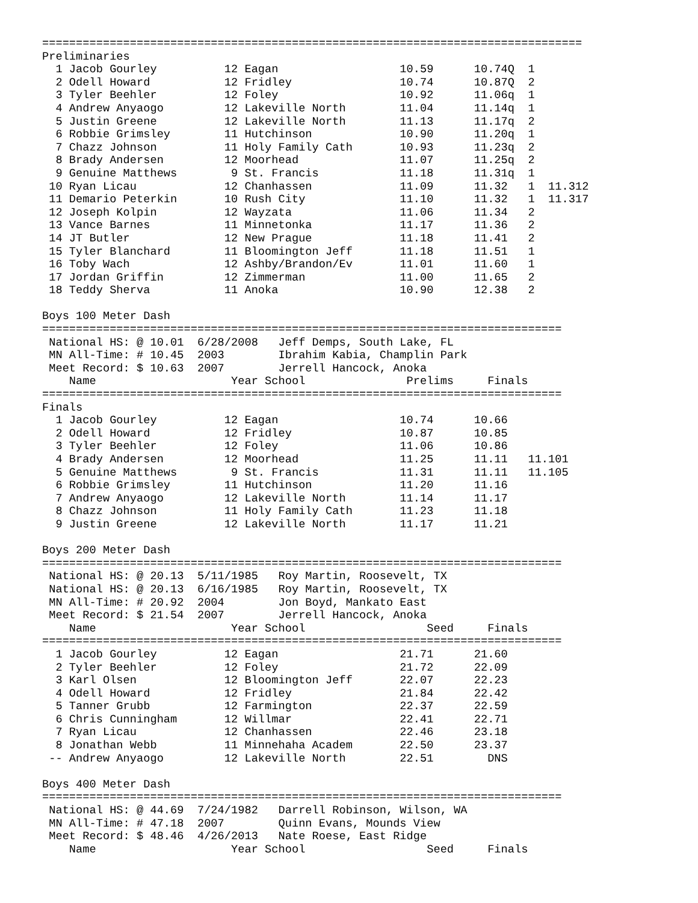================================================================================
Preliminaries
  1 Jacob Gourley          12 Eagan                  10.59      10.74Q  1
  2 Odell Howard           12 Fridley                10.74      10.87Q  2
  3 Tyler Beehler          12 Foley                  10.92      11.06q  1
  4 Andrew Anyaogo         12 Lakeville North        11.04      11.14q  1
  5 Justin Greene          12 Lakeville North        11.13      11.17q  2
  6 Robbie Grimsley        11 Hutchinson             10.90      11.20q  1
  7 Chazz Johnson          11 Holy Family Cath       10.93      11.23q  2
  8 Brady Andersen         12 Moorhead               11.07      11.25q  2
  9 Genuine Matthews        9 St. Francis            11.18      11.31q  1
 10 Ryan Licau             12 Chanhassen             11.09      11.32   1  11.312
 11 Demario Peterkin       10 Rush City              11.10      11.32   1  11.317
 12 Joseph Kolpin          12 Wayzata                11.06      11.34   2
 13 Vance Barnes           11 Minnetonka             11.17      11.36   2
 14 JT Butler              12 New Prague             11.18      11.41   2
 15 Tyler Blanchard        11 Bloomington Jeff       11.18      11.51   1
 16 Toby Wach              12 Ashby/Brandon/Ev       11.01      11.60   1
 17 Jordan Griffin         12 Zimmerman              11.00      11.65   2
 18 Teddy Sherva           11 Anoka                  10.90      12.38   2

Boys 100 Meter Dash
=============================================================================
 National HS: @ 10.01  6/28/2008   Jeff Demps, South Lake, FL
 MN All-Time: # 10.45  2003        Ibrahim Kabia, Champlin Park
 Meet Record: $ 10.63  2007        Jerrell Hancock, Anoka
    Name                    Year School               Prelims     Finals
=============================================================================
Finals
  1 Jacob Gourley          12 Eagan                  10.74      10.66
  2 Odell Howard           12 Fridley                10.87      10.85
  3 Tyler Beehler          12 Foley                  11.06      10.86
  4 Brady Andersen         12 Moorhead               11.25      11.11   11.101
  5 Genuine Matthews        9 St. Francis            11.31      11.11   11.105
  6 Robbie Grimsley        11 Hutchinson             11.20      11.16
  7 Andrew Anyaogo         12 Lakeville North        11.14      11.17
  8 Chazz Johnson          11 Holy Family Cath       11.23      11.18
  9 Justin Greene          12 Lakeville North        11.17      11.21

Boys 200 Meter Dash
=============================================================================
 National HS: @ 20.13  5/11/1985   Roy Martin, Roosevelt, TX
 National HS: @ 20.13  6/16/1985   Roy Martin, Roosevelt, TX
 MN All-Time: # 20.92  2004        Jon Boyd, Mankato East
 Meet Record: $ 21.54  2007        Jerrell Hancock, Anoka
    Name                    Year School                  Seed     Finals
=============================================================================
  1 Jacob Gourley          12 Eagan                  21.71      21.60
  2 Tyler Beehler          12 Foley                  21.72      22.09
  3 Karl Olsen             12 Bloomington Jeff       22.07      22.23
  4 Odell Howard           12 Fridley                21.84      22.42
  5 Tanner Grubb           12 Farmington             22.37      22.59
  6 Chris Cunningham       12 Willmar                22.41      22.71
  7 Ryan Licau             12 Chanhassen             22.46      23.18
  8 Jonathan Webb          11 Minnehaha Academ       22.50      23.37
 -- Andrew Anyaogo         12 Lakeville North        22.51        DNS

Boys 400 Meter Dash
=============================================================================
 National HS: @ 44.69  7/24/1982   Darrell Robinson, Wilson, WA
 MN All-Time: # 47.18  2007        Quinn Evans, Mounds View
 Meet Record: $ 48.46  4/26/2013   Nate Roese, East Ridge
    Name                    Year School                  Seed     Finals